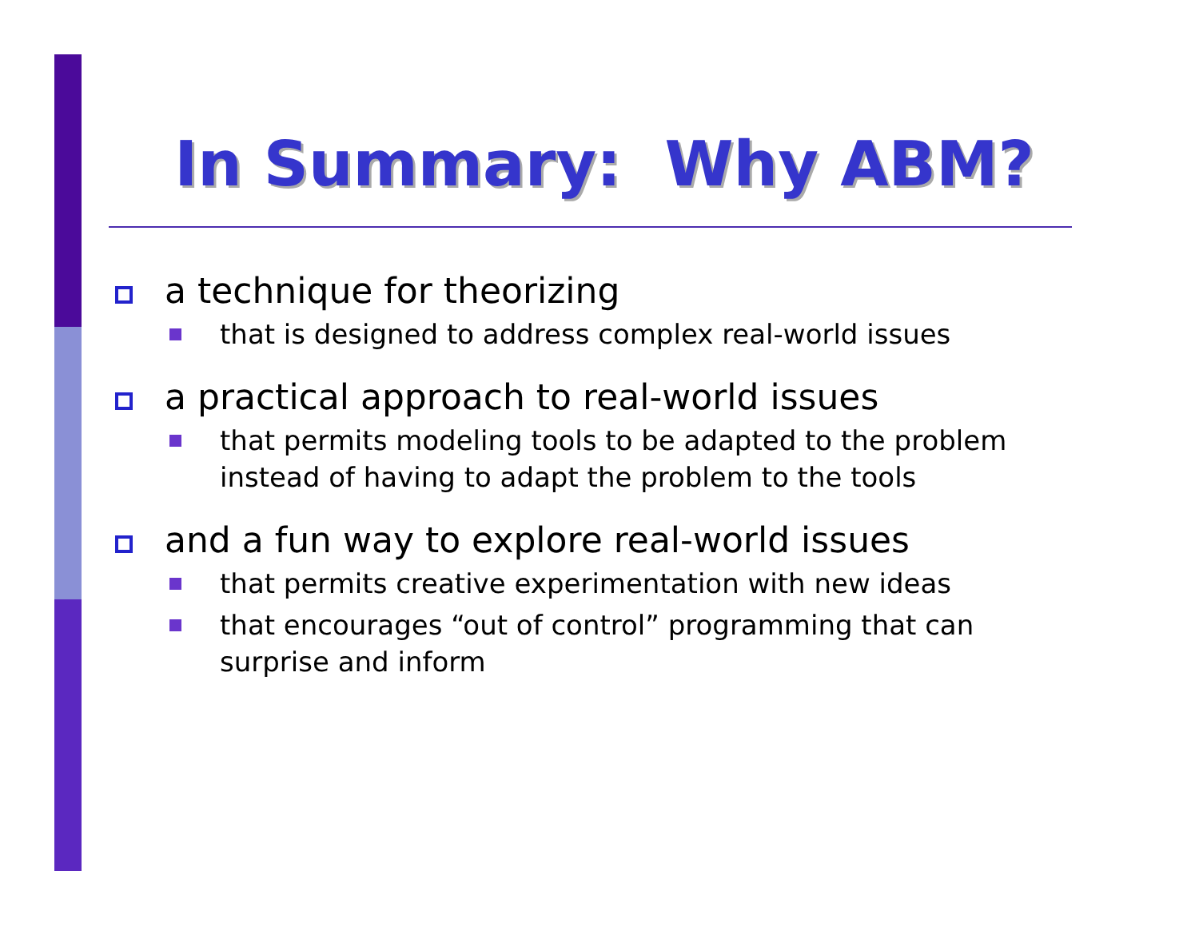In Summary: Why ABM?
a technique for theorizing
that is designed to address complex real-world issues
a practical approach to real-world issues
that permits modeling tools to be adapted to the problem instead of having to adapt the problem to the tools
and a fun way to explore real-world issues
that permits creative experimentation with new ideas
that encourages “out of control” programming that can surprise and inform